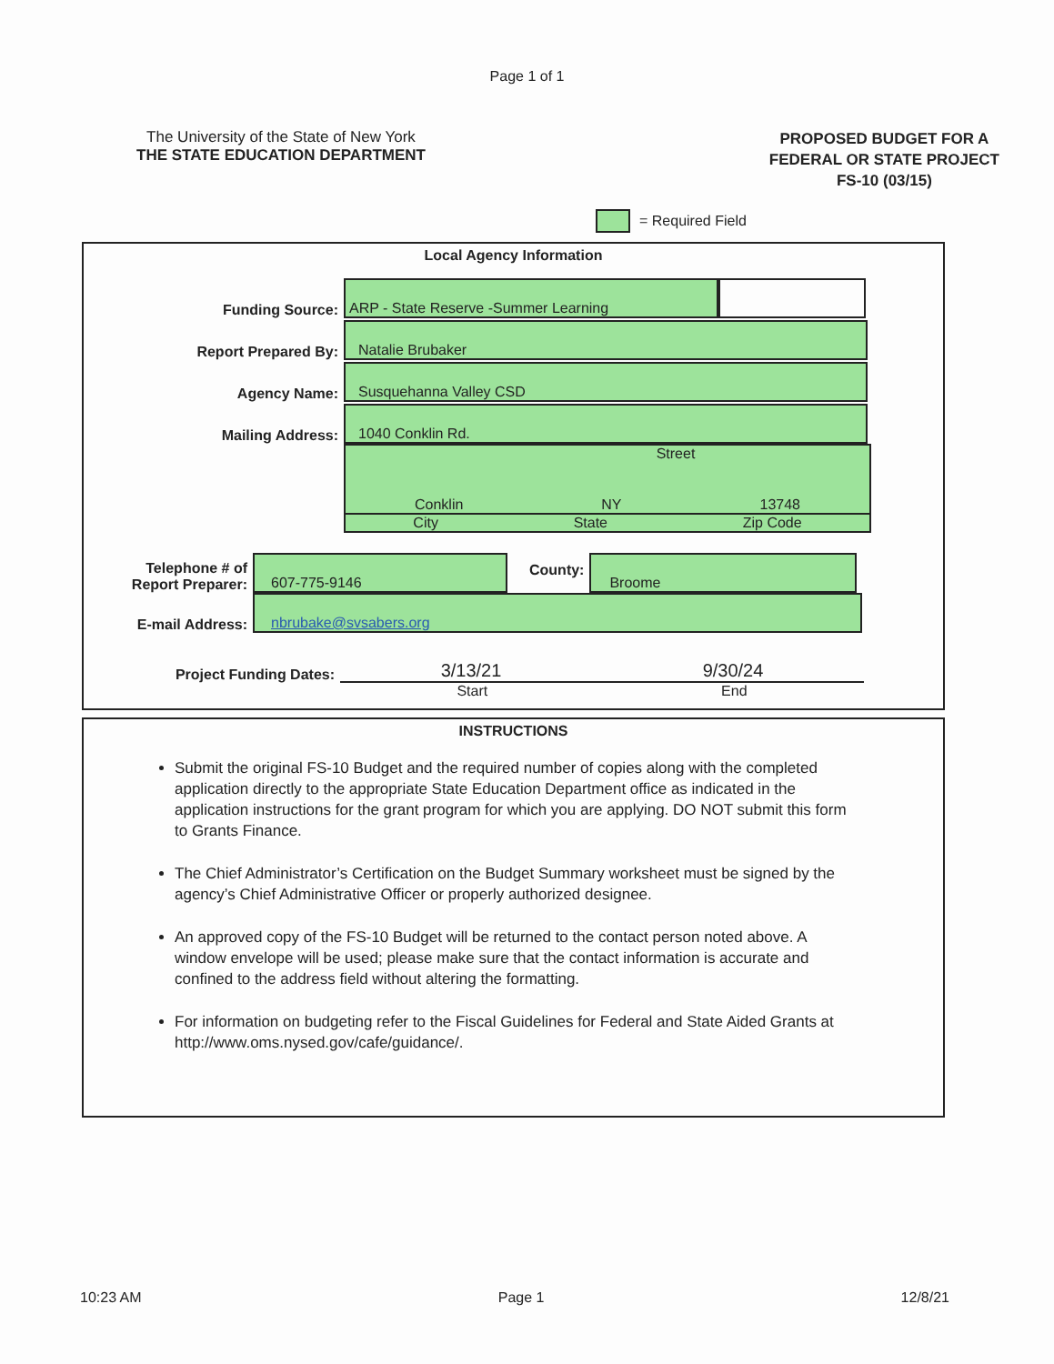Page 1 of 1
The University of the State of New York
THE STATE EDUCATION DEPARTMENT
PROPOSED BUDGET FOR A
FEDERAL OR STATE PROJECT
FS-10 (03/15)
= Required Field
Local Agency Information
Funding Source:
ARP - State Reserve -Summer Learning
Report Prepared By:
Natalie Brubaker
Agency Name:
Susquehanna Valley CSD
Mailing Address:
1040 Conklin Rd.
Street
Conklin NY 13748
City State Zip Code
Telephone # of
Report Preparer:
607-775-9146
County:
Broome
E-mail Address:
nbrubake@svsabers.org
Project Funding Dates:
3/13/21 9/30/24
Start End
INSTRUCTIONS
Submit the original FS-10 Budget and the required number of copies along with the completed application directly to the appropriate State Education Department office as indicated in the application instructions for the grant program for which you are applying. DO NOT submit this form to Grants Finance.
The Chief Administrator’s Certification on the Budget Summary worksheet must be signed by the agency’s Chief Administrative Officer or properly authorized designee.
An approved copy of the FS-10 Budget will be returned to the contact person noted above. A window envelope will be used; please make sure that the contact information is accurate and confined to the address field without altering the formatting.
For information on budgeting refer to the Fiscal Guidelines for Federal and State Aided Grants at http://www.oms.nysed.gov/cafe/guidance/.
10:23 AM Page 1 12/8/21